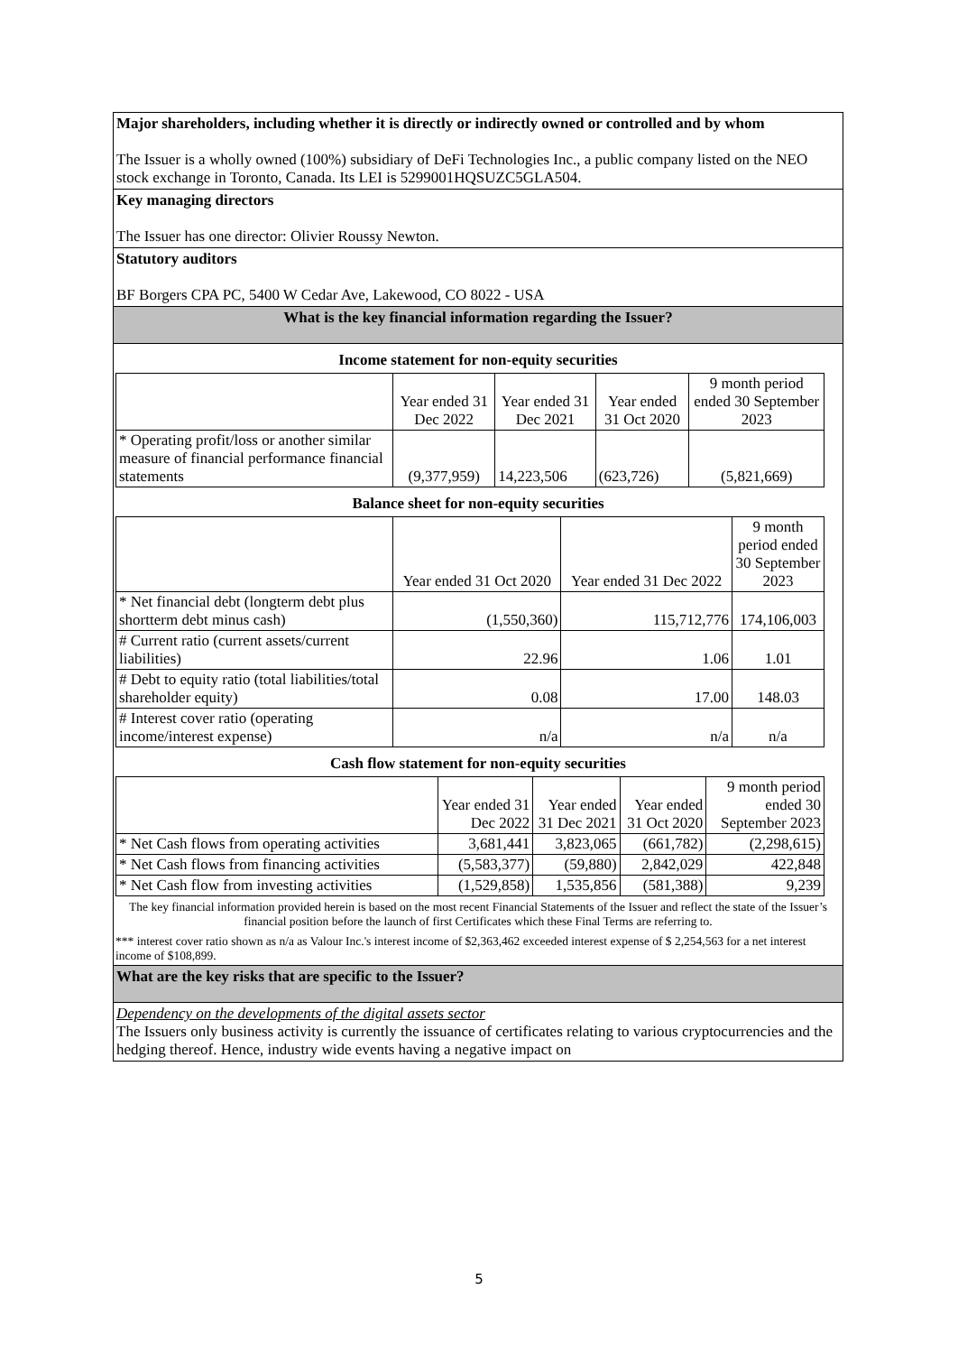Major shareholders, including whether it is directly or indirectly owned or controlled and by whom
The Issuer is a wholly owned (100%) subsidiary of DeFi Technologies Inc., a public company listed on the NEO stock exchange in Toronto, Canada. Its LEI is 5299001HQSUZC5GLA504.
Key managing directors
The Issuer has one director: Olivier Roussy Newton.
Statutory auditors
BF Borgers CPA PC, 5400 W Cedar Ave, Lakewood, CO 8022 - USA
What is the key financial information regarding the Issuer?
Income statement for non-equity securities
| | Year ended 31 Dec 2022 | Year ended 31 Dec 2021 | Year ended 31 Oct 2020 | 9 month period ended 30 September 2023 |
| --- | --- | --- | --- | --- |
| * Operating profit/loss or another similar measure of financial performance financial statements | (9,377,959) | 14,223,506 | (623,726) | (5,821,669) |
Balance sheet for non-equity securities
| | Year ended 31 Oct 2020 | Year ended 31 Dec 2022 | 9 month period ended 30 September 2023 |
| --- | --- | --- | --- |
| * Net financial debt (longterm debt plus shortterm debt minus cash) | (1,550,360) | 115,712,776 | 174,106,003 |
| # Current ratio (current assets/current liabilities) | 22.96 | 1.06 | 1.01 |
| # Debt to equity ratio (total liabilities/total shareholder equity) | 0.08 | 17.00 | 148.03 |
| # Interest cover ratio (operating income/interest expense) | n/a | n/a | n/a |
Cash flow statement for non-equity securities
| | Year ended 31 Dec 2022 | Year ended 31 Dec 2021 | Year ended 31 Oct 2020 | 9 month period ended 30 September 2023 |
| --- | --- | --- | --- | --- |
| * Net Cash flows from operating activities | 3,681,441 | 3,823,065 | (661,782) | (2,298,615) |
| * Net Cash flows from financing activities | (5,583,377) | (59,880) | 2,842,029 | 422,848 |
| * Net Cash flow from investing activities | (1,529,858) | 1,535,856 | (581,388) | 9,239 |
The key financial information provided herein is based on the most recent Financial Statements of the Issuer and reflect the state of the Issuer’s financial position before the launch of first Certificates which these Final Terms are referring to.
*** interest cover ratio shown as n/a as Valour Inc.'s interest income of $2,363,462 exceeded interest expense of $ 2,254,563 for a net interest income of $108,899.
What are the key risks that are specific to the Issuer?
Dependency on the developments of the digital assets sector
The Issuers only business activity is currently the issuance of certificates relating to various cryptocurrencies and the hedging thereof. Hence, industry wide events having a negative impact on
5